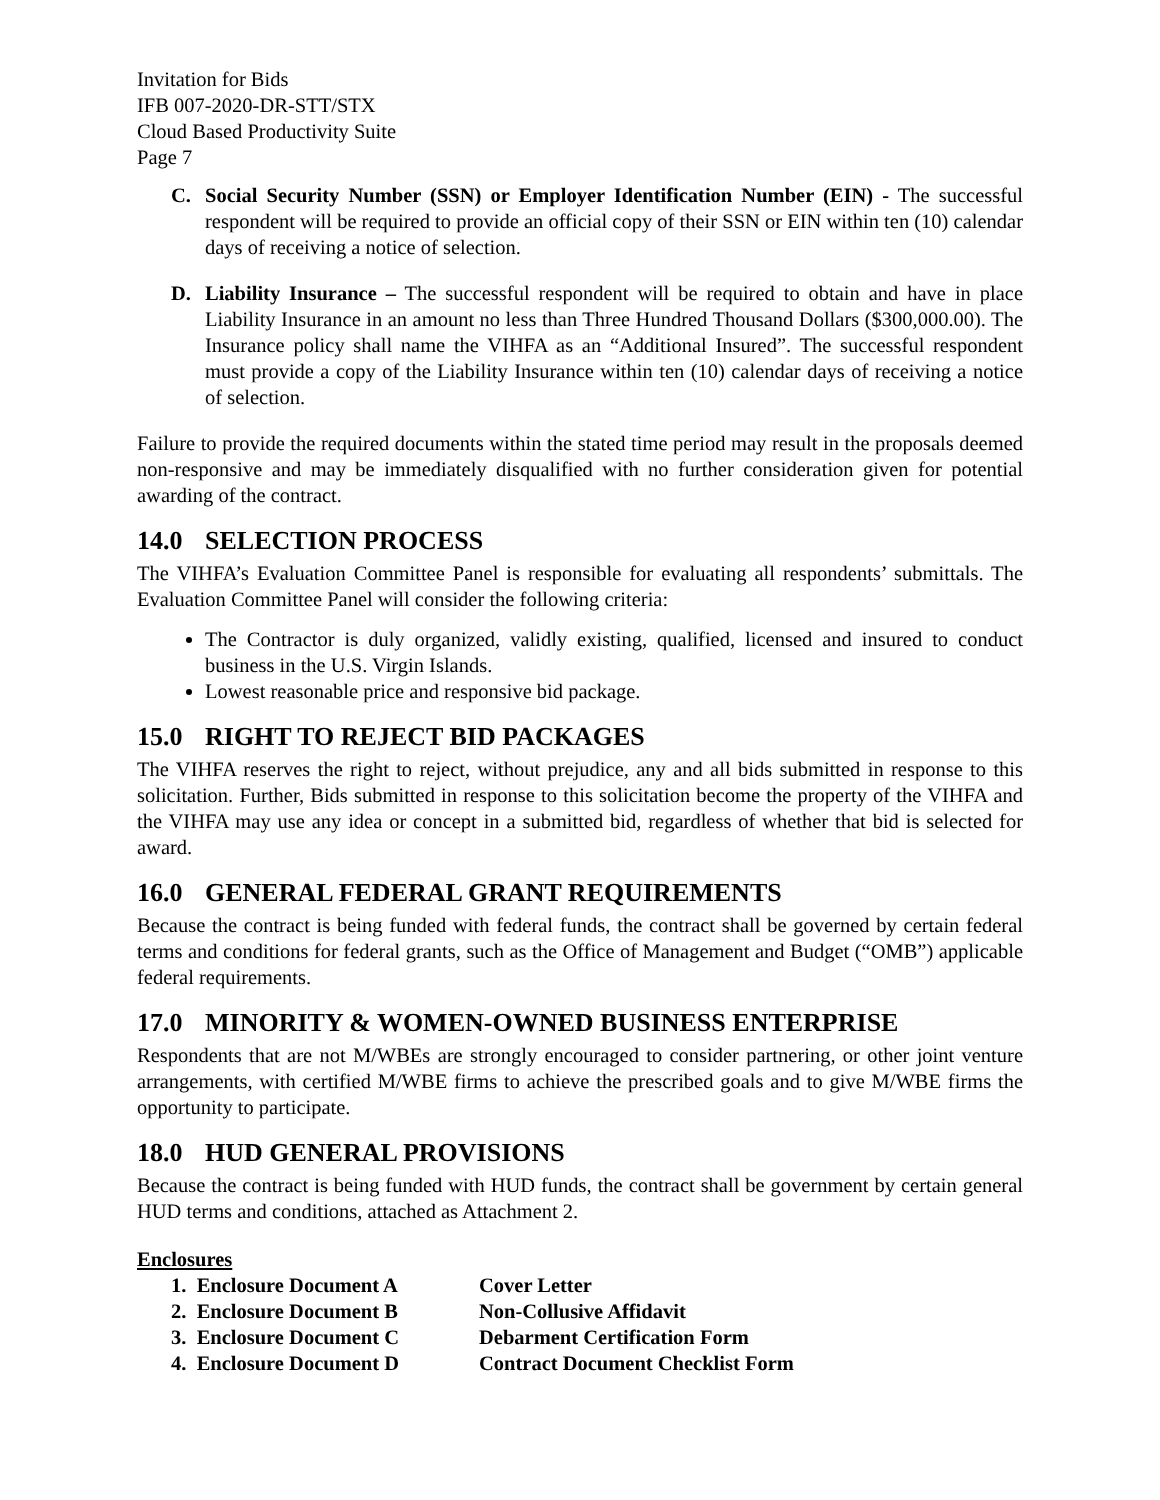Invitation for Bids
IFB 007-2020-DR-STT/STX
Cloud Based Productivity Suite
Page 7
C. Social Security Number (SSN) or Employer Identification Number (EIN) - The successful respondent will be required to provide an official copy of their SSN or EIN within ten (10) calendar days of receiving a notice of selection.
D. Liability Insurance – The successful respondent will be required to obtain and have in place Liability Insurance in an amount no less than Three Hundred Thousand Dollars ($300,000.00). The Insurance policy shall name the VIHFA as an “Additional Insured”. The successful respondent must provide a copy of the Liability Insurance within ten (10) calendar days of receiving a notice of selection.
Failure to provide the required documents within the stated time period may result in the proposals deemed non-responsive and may be immediately disqualified with no further consideration given for potential awarding of the contract.
14.0 SELECTION PROCESS
The VIHFA’s Evaluation Committee Panel is responsible for evaluating all respondents’ submittals. The Evaluation Committee Panel will consider the following criteria:
The Contractor is duly organized, validly existing, qualified, licensed and insured to conduct business in the U.S. Virgin Islands.
Lowest reasonable price and responsive bid package.
15.0 RIGHT TO REJECT BID PACKAGES
The VIHFA reserves the right to reject, without prejudice, any and all bids submitted in response to this solicitation. Further, Bids submitted in response to this solicitation become the property of the VIHFA and the VIHFA may use any idea or concept in a submitted bid, regardless of whether that bid is selected for award.
16.0 GENERAL FEDERAL GRANT REQUIREMENTS
Because the contract is being funded with federal funds, the contract shall be governed by certain federal terms and conditions for federal grants, such as the Office of Management and Budget (“OMB”) applicable federal requirements.
17.0 MINORITY & WOMEN-OWNED BUSINESS ENTERPRISE
Respondents that are not M/WBEs are strongly encouraged to consider partnering, or other joint venture arrangements, with certified M/WBE firms to achieve the prescribed goals and to give M/WBE firms the opportunity to participate.
18.0 HUD GENERAL PROVISIONS
Because the contract is being funded with HUD funds, the contract shall be government by certain general HUD terms and conditions, attached as Attachment 2.
Enclosures
1. Enclosure Document A Cover Letter
2. Enclosure Document B Non-Collusive Affidavit
3. Enclosure Document C Debarment Certification Form
4. Enclosure Document D Contract Document Checklist Form